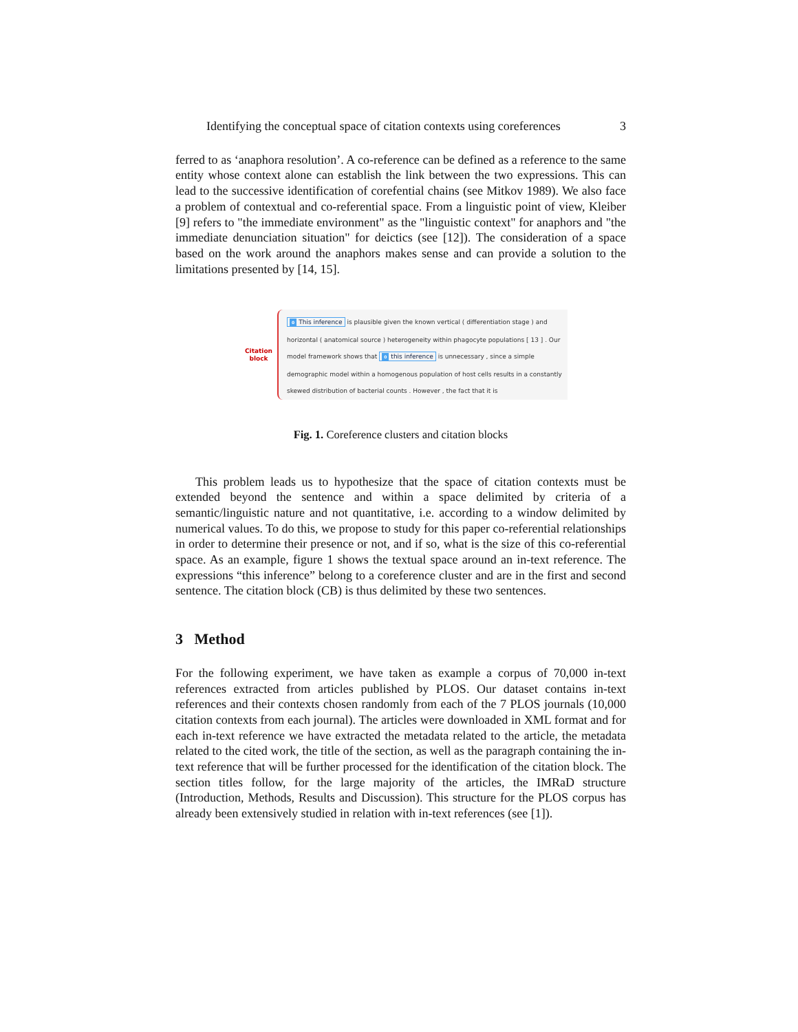Identifying the conceptual space of citation contexts using coreferences 3
ferred to as ‘anaphora resolution’. A co-reference can be defined as a reference to the same entity whose context alone can establish the link between the two expressions. This can lead to the successive identification of corefential chains (see Mitkov 1989). We also face a problem of contextual and co-referential space. From a linguistic point of view, Kleiber [9] refers to "the immediate environment" as the "linguistic context" for anaphors and "the immediate denunciation situation" for deictics (see [12]). The consideration of a space based on the work around the anaphors makes sense and can provide a solution to the limitations presented by [14, 15].
Citation
block
0 This inference is plausible given the known vertical ( differentiation stage ) and horizontal ( anatomical source ) heterogeneity within phagocyte populations [ 13 ] . Our model framework shows that 0 this inference is unnecessary , since a simple demographic model within a homogenous population of host cells results in a constantly skewed distribution of bacterial counts . However , the fact that it is
Fig. 1. Coreference clusters and citation blocks
This problem leads us to hypothesize that the space of citation contexts must be extended beyond the sentence and within a space delimited by criteria of a semantic/linguistic nature and not quantitative, i.e. according to a window delimited by numerical values. To do this, we propose to study for this paper co-referential relationships in order to determine their presence or not, and if so, what is the size of this co-referential space. As an example, figure 1 shows the textual space around an in-text reference. The expressions “this inference” belong to a coreference cluster and are in the first and second sentence. The citation block (CB) is thus delimited by these two sentences.
3 Method
For the following experiment, we have taken as example a corpus of 70,000 in-text references extracted from articles published by PLOS. Our dataset contains in-text references and their contexts chosen randomly from each of the 7 PLOS journals (10,000 citation contexts from each journal). The articles were downloaded in XML format and for each in-text reference we have extracted the metadata related to the article, the metadata related to the cited work, the title of the section, as well as the paragraph containing the in-text reference that will be further processed for the identification of the citation block. The section titles follow, for the large majority of the articles, the IMRaD structure (Introduction, Methods, Results and Discussion). This structure for the PLOS corpus has already been extensively studied in relation with in-text references (see [1]).